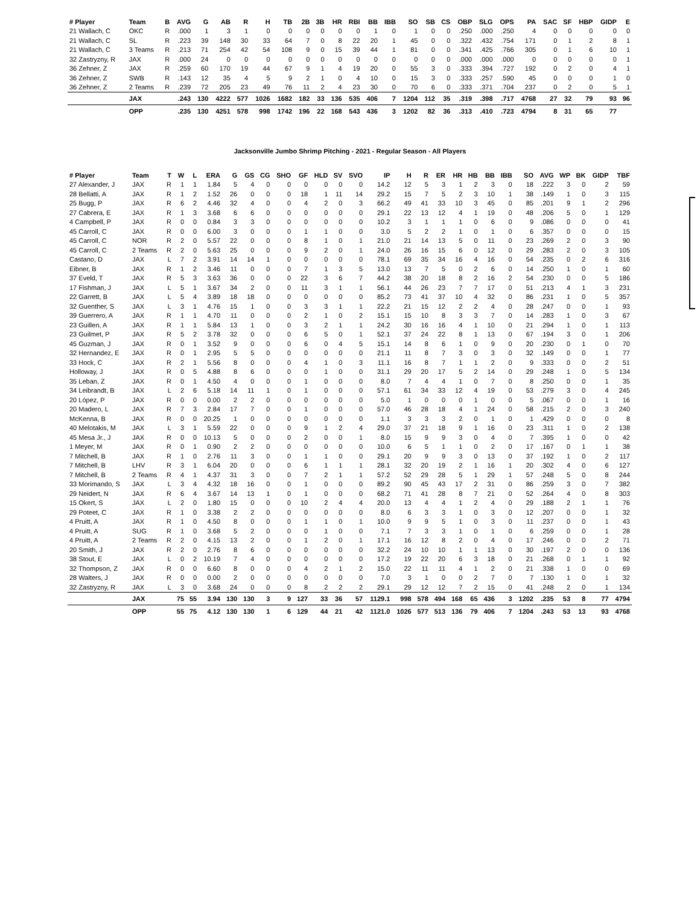| # Player | Team | B | AVG | G | AB | R | H | TB | 2B | 3B | HR | RBI | BB | IBB | SO | SB | CS | OBP | SLG | OPS | PA | SAC | SF | HBP | GIDP | E |
| --- | --- | --- | --- | --- | --- | --- | --- | --- | --- | --- | --- | --- | --- | --- | --- | --- | --- | --- | --- | --- | --- | --- | --- | --- | --- | --- |
| 21 Wallach, C | OKC | R | .000 | 1 | 3 | 1 | 0 | 0 | 0 | 0 | 0 | 0 | 1 | 0 | 1 | 0 | 0 | .250 | .000 | .250 | 4 | 0 | 0 | 0 | 0 | 0 |
| 21 Wallach, C | SL | R | .223 | 39 | 148 | 30 | 33 | 64 | 7 | 0 | 8 | 22 | 20 | 1 | 45 | 0 | 0 | .322 | .432 | .754 | 171 | 0 | 1 | 2 | 8 | 1 |
| 21 Wallach, C | 3 Teams | R | .213 | 71 | 254 | 42 | 54 | 108 | 9 | 0 | 15 | 39 | 44 | 1 | 81 | 0 | 0 | .341 | .425 | .766 | 305 | 0 | 1 | 6 | 10 | 1 |
| 32 Zastryzny, R | JAX | R | .000 | 24 | 0 | 0 | 0 | 0 | 0 | 0 | 0 | 0 | 0 | 0 | 0 | 0 | 0 | .000 | .000 | .000 | 0 | 0 | 0 | 0 | 0 | 1 |
| 36 Zehner, Z | JAX | R | .259 | 60 | 170 | 19 | 44 | 67 | 9 | 1 | 4 | 19 | 20 | 0 | 55 | 3 | 0 | .333 | .394 | .727 | 192 | 0 | 2 | 0 | 4 | 1 |
| 36 Zehner, Z | SWB | R | .143 | 12 | 35 | 4 | 5 | 9 | 2 | 1 | 0 | 4 | 10 | 0 | 15 | 3 | 0 | .333 | .257 | .590 | 45 | 0 | 0 | 0 | 1 | 0 |
| 36 Zehner, Z | 2 Teams | R | .239 | 72 | 205 | 23 | 49 | 76 | 11 | 2 | 4 | 23 | 30 | 0 | 70 | 6 | 0 | .333 | .371 | .704 | 237 | 0 | 2 | 0 | 5 | 1 |
| | JAX | | .243 | 130 | 4222 | 577 | 1026 | 1682 | 182 | 33 | 136 | 535 | 406 | 7 | 1204 | 112 | 35 | .319 | .398 | .717 | 4768 | 27 | 32 | 79 | 93 | 96 |
| | OPP | | .235 | 130 | 4251 | 578 | 998 | 1742 | 196 | 22 | 168 | 543 | 436 | 3 | 1202 | 82 | 36 | .313 | .410 | .723 | 4794 | 8 | 31 | 65 | 77 | |
Jacksonville Jumbo Shrimp Pitching - 2021 - Regular Season - All Players
| # Player | Team | T | W | L | ERA | G | GS | CG | SHO | GF | HLD | SV | SVO | IP | H | R | ER | HR | HB | BB | IBB | SO | AVG | WP | BK | GIDP | TBF |
| --- | --- | --- | --- | --- | --- | --- | --- | --- | --- | --- | --- | --- | --- | --- | --- | --- | --- | --- | --- | --- | --- | --- | --- | --- | --- | --- | --- |
| 27 Alexander, J | JAX | R | 1 | 1 | 1.84 | 5 | 4 | 0 | 0 | 0 | 0 | 0 | 0 | 14.2 | 12 | 5 | 3 | 1 | 2 | 3 | 0 | 18 | .222 | 3 | 0 | 2 | 59 |
| 28 Bellatti, A | JAX | R | 1 | 2 | 1.52 | 26 | 0 | 0 | 0 | 18 | 1 | 11 | 14 | 29.2 | 15 | 7 | 5 | 2 | 3 | 10 | 1 | 38 | .149 | 1 | 0 | 3 | 115 |
| 25 Bugg, P | JAX | R | 6 | 2 | 4.46 | 32 | 4 | 0 | 0 | 4 | 2 | 0 | 3 | 66.2 | 49 | 41 | 33 | 10 | 3 | 45 | 0 | 85 | .201 | 9 | 1 | 2 | 296 |
| 27 Cabrera, E | JAX | R | 1 | 3 | 3.68 | 6 | 6 | 0 | 0 | 0 | 0 | 0 | 0 | 29.1 | 22 | 13 | 12 | 4 | 1 | 19 | 0 | 48 | .206 | 5 | 0 | 1 | 129 |
| 4 Campbell, P | JAX | R | 0 | 0 | 0.84 | 3 | 3 | 0 | 0 | 0 | 0 | 0 | 0 | 10.2 | 3 | 1 | 1 | 1 | 0 | 6 | 0 | 9 | .086 | 0 | 0 | 0 | 41 |
| 45 Carroll, C | JAX | R | 0 | 0 | 6.00 | 3 | 0 | 0 | 0 | 1 | 1 | 0 | 0 | 3.0 | 5 | 2 | 2 | 1 | 0 | 1 | 0 | 6 | .357 | 0 | 0 | 0 | 15 |
| 45 Carroll, C | NOR | R | 2 | 0 | 5.57 | 22 | 0 | 0 | 0 | 8 | 1 | 0 | 1 | 21.0 | 21 | 14 | 13 | 5 | 0 | 11 | 0 | 23 | .269 | 2 | 0 | 3 | 90 |
| 45 Carroll, C | 2 Teams | R | 2 | 0 | 5.63 | 25 | 0 | 0 | 0 | 9 | 2 | 0 | 1 | 24.0 | 26 | 16 | 15 | 6 | 0 | 12 | 0 | 29 | .283 | 2 | 0 | 3 | 105 |
| Castano, D | JAX | L | 7 | 2 | 3.91 | 14 | 14 | 1 | 0 | 0 | 0 | 0 | 0 | 78.1 | 69 | 35 | 34 | 16 | 4 | 16 | 0 | 54 | .235 | 0 | 2 | 6 | 316 |
| Eibner, B | JAX | R | 1 | 2 | 3.46 | 11 | 0 | 0 | 0 | 7 | 1 | 3 | 5 | 13.0 | 13 | 7 | 5 | 0 | 2 | 6 | 0 | 14 | .250 | 1 | 0 | 1 | 60 |
| 37 Eveld, T | JAX | R | 5 | 3 | 3.63 | 36 | 0 | 0 | 0 | 22 | 3 | 6 | 7 | 44.2 | 38 | 20 | 18 | 8 | 2 | 16 | 2 | 54 | .230 | 0 | 0 | 5 | 186 |
| 17 Fishman, J | JAX | L | 5 | 1 | 3.67 | 34 | 2 | 0 | 0 | 11 | 3 | 1 | 1 | 56.1 | 44 | 26 | 23 | 7 | 7 | 17 | 0 | 51 | .213 | 4 | 1 | 3 | 231 |
| 22 Garrett, B | JAX | L | 5 | 4 | 3.89 | 18 | 18 | 0 | 0 | 0 | 0 | 0 | 0 | 85.2 | 73 | 41 | 37 | 10 | 4 | 32 | 0 | 86 | .231 | 1 | 0 | 5 | 357 |
| 32 Guenther, S | JAX | L | 3 | 1 | 4.76 | 15 | 1 | 0 | 0 | 3 | 3 | 1 | 1 | 22.2 | 21 | 15 | 12 | 2 | 2 | 4 | 0 | 28 | .247 | 0 | 0 | 1 | 93 |
| 39 Guerrero, A | JAX | R | 1 | 1 | 4.70 | 11 | 0 | 0 | 0 | 2 | 1 | 0 | 2 | 15.1 | 15 | 10 | 8 | 3 | 3 | 7 | 0 | 14 | .283 | 1 | 0 | 3 | 67 |
| 23 Guillen, A | JAX | R | 1 | 1 | 5.84 | 13 | 1 | 0 | 0 | 3 | 2 | 1 | 1 | 24.2 | 30 | 16 | 16 | 4 | 1 | 10 | 0 | 21 | .294 | 1 | 0 | 1 | 113 |
| 23 Guilmet, P | JAX | R | 5 | 2 | 3.78 | 32 | 0 | 0 | 0 | 6 | 5 | 0 | 1 | 52.1 | 37 | 24 | 22 | 8 | 1 | 13 | 0 | 67 | .194 | 3 | 0 | 1 | 206 |
| 45 Guzman, J | JAX | R | 0 | 1 | 3.52 | 9 | 0 | 0 | 0 | 6 | 0 | 4 | 5 | 15.1 | 14 | 8 | 6 | 1 | 0 | 9 | 0 | 20 | .230 | 0 | 1 | 0 | 70 |
| 32 Hernandez, E | JAX | R | 0 | 1 | 2.95 | 5 | 5 | 0 | 0 | 0 | 0 | 0 | 0 | 21.1 | 11 | 8 | 7 | 3 | 0 | 3 | 0 | 32 | .149 | 0 | 0 | 1 | 77 |
| 33 Hock, C | JAX | R | 2 | 1 | 5.56 | 8 | 0 | 0 | 0 | 4 | 1 | 0 | 3 | 11.1 | 16 | 8 | 7 | 1 | 1 | 2 | 0 | 9 | .333 | 0 | 0 | 2 | 51 |
| Holloway, J | JAX | R | 0 | 5 | 4.88 | 8 | 6 | 0 | 0 | 0 | 1 | 0 | 0 | 31.1 | 29 | 20 | 17 | 5 | 2 | 14 | 0 | 29 | .248 | 1 | 0 | 5 | 134 |
| 35 Leban, Z | JAX | R | 0 | 1 | 4.50 | 4 | 0 | 0 | 0 | 1 | 0 | 0 | 0 | 8.0 | 7 | 4 | 4 | 1 | 0 | 7 | 0 | 8 | .250 | 0 | 0 | 1 | 35 |
| 34 Leibrandt, B | JAX | L | 2 | 6 | 5.18 | 14 | 11 | 1 | 0 | 1 | 0 | 0 | 0 | 57.1 | 61 | 34 | 33 | 12 | 4 | 19 | 0 | 53 | .279 | 3 | 0 | 4 | 245 |
| 20 López, P | JAX | R | 0 | 0 | 0.00 | 2 | 2 | 0 | 0 | 0 | 0 | 0 | 0 | 5.0 | 1 | 0 | 0 | 0 | 1 | 0 | 0 | 5 | .067 | 0 | 0 | 1 | 16 |
| 20 Madero, L | JAX | R | 7 | 3 | 2.84 | 17 | 7 | 0 | 0 | 1 | 0 | 0 | 0 | 57.0 | 46 | 28 | 18 | 4 | 1 | 24 | 0 | 58 | .215 | 2 | 0 | 3 | 240 |
| McKenna, B | JAX | R | 0 | 0 | 20.25 | 1 | 0 | 0 | 0 | 0 | 0 | 0 | 0 | 1.1 | 3 | 3 | 3 | 2 | 0 | 1 | 0 | 1 | .429 | 0 | 0 | 0 | 8 |
| 40 Melotakis, M | JAX | L | 3 | 1 | 5.59 | 22 | 0 | 0 | 0 | 9 | 1 | 2 | 4 | 29.0 | 37 | 21 | 18 | 9 | 1 | 16 | 0 | 23 | .311 | 1 | 0 | 2 | 138 |
| 45 Mesa Jr., J | JAX | R | 0 | 0 | 10.13 | 5 | 0 | 0 | 0 | 2 | 0 | 0 | 1 | 8.0 | 15 | 9 | 9 | 3 | 0 | 4 | 0 | 7 | .395 | 1 | 0 | 0 | 42 |
| 1 Meyer, M | JAX | R | 0 | 1 | 0.90 | 2 | 2 | 0 | 0 | 0 | 0 | 0 | 0 | 10.0 | 6 | 5 | 1 | 1 | 0 | 2 | 0 | 17 | .167 | 0 | 1 | 1 | 38 |
| 7 Mitchell, B | JAX | R | 1 | 0 | 2.76 | 11 | 3 | 0 | 0 | 1 | 1 | 0 | 0 | 29.1 | 20 | 9 | 9 | 3 | 0 | 13 | 0 | 37 | .192 | 1 | 0 | 2 | 117 |
| 7 Mitchell, B | LHV | R | 3 | 1 | 6.04 | 20 | 0 | 0 | 0 | 6 | 1 | 1 | 1 | 28.1 | 32 | 20 | 19 | 2 | 1 | 16 | 1 | 20 | .302 | 4 | 0 | 6 | 127 |
| 7 Mitchell, B | 2 Teams | R | 4 | 1 | 4.37 | 31 | 3 | 0 | 0 | 7 | 2 | 1 | 1 | 57.2 | 52 | 29 | 28 | 5 | 1 | 29 | 1 | 57 | .248 | 5 | 0 | 8 | 244 |
| 33 Morimando, S | JAX | L | 3 | 4 | 4.32 | 18 | 16 | 0 | 0 | 1 | 0 | 0 | 0 | 89.2 | 90 | 45 | 43 | 17 | 2 | 31 | 0 | 86 | .259 | 3 | 0 | 7 | 382 |
| 29 Neidert, N | JAX | R | 6 | 4 | 3.67 | 14 | 13 | 1 | 0 | 1 | 0 | 0 | 0 | 68.2 | 71 | 41 | 28 | 8 | 7 | 21 | 0 | 52 | .264 | 4 | 0 | 8 | 303 |
| 15 Okert, S | JAX | L | 2 | 0 | 1.80 | 15 | 0 | 0 | 0 | 10 | 2 | 4 | 4 | 20.0 | 13 | 4 | 4 | 1 | 2 | 4 | 0 | 29 | .188 | 2 | 1 | 1 | 76 |
| 29 Poteet, C | JAX | R | 1 | 0 | 3.38 | 2 | 2 | 0 | 0 | 0 | 0 | 0 | 0 | 8.0 | 6 | 3 | 3 | 1 | 0 | 3 | 0 | 12 | .207 | 0 | 0 | 1 | 32 |
| 4 Pruitt, A | JAX | R | 1 | 0 | 4.50 | 8 | 0 | 0 | 0 | 1 | 1 | 0 | 1 | 10.0 | 9 | 9 | 5 | 1 | 0 | 3 | 0 | 11 | .237 | 0 | 0 | 1 | 43 |
| 4 Pruitt, A | SUG | R | 1 | 0 | 3.68 | 5 | 2 | 0 | 0 | 0 | 1 | 0 | 0 | 7.1 | 7 | 3 | 3 | 1 | 0 | 1 | 0 | 6 | .259 | 0 | 0 | 1 | 28 |
| 4 Pruitt, A | 2 Teams | R | 2 | 0 | 4.15 | 13 | 2 | 0 | 0 | 1 | 2 | 0 | 1 | 17.1 | 16 | 12 | 8 | 2 | 0 | 4 | 0 | 17 | .246 | 0 | 0 | 2 | 71 |
| 20 Smith, J | JAX | R | 2 | 0 | 2.76 | 8 | 6 | 0 | 0 | 0 | 0 | 0 | 0 | 32.2 | 24 | 10 | 10 | 1 | 1 | 13 | 0 | 30 | .197 | 2 | 0 | 0 | 136 |
| 38 Stout, E | JAX | L | 0 | 2 | 10.19 | 7 | 4 | 0 | 0 | 0 | 0 | 0 | 0 | 17.2 | 19 | 22 | 20 | 6 | 3 | 18 | 0 | 21 | .268 | 0 | 1 | 1 | 92 |
| 32 Thompson, Z | JAX | R | 0 | 0 | 6.60 | 8 | 0 | 0 | 0 | 4 | 2 | 1 | 2 | 15.0 | 22 | 11 | 11 | 4 | 1 | 2 | 0 | 21 | .338 | 1 | 0 | 0 | 69 |
| 28 Walters, J | JAX | R | 0 | 0 | 0.00 | 2 | 0 | 0 | 0 | 0 | 0 | 0 | 0 | 7.0 | 3 | 1 | 0 | 0 | 2 | 7 | 0 | 7 | .130 | 1 | 0 | 1 | 32 |
| 32 Zastryzny, R | JAX | L | 3 | 0 | 3.68 | 24 | 0 | 0 | 0 | 8 | 2 | 2 | 2 | 29.1 | 29 | 12 | 12 | 7 | 2 | 15 | 0 | 41 | .248 | 2 | 0 | 1 | 134 |
| | JAX | | 75 | 55 | 3.94 | 130 | 130 | 3 | 9 | 127 | 33 | 36 | 57 | 1129.1 | 998 | 578 | 494 | 168 | 65 | 436 | 3 | 1202 | .235 | 53 | 8 | 77 | 4794 |
| | OPP | | 55 | 75 | 4.12 | 130 | 130 | 1 | 6 | 129 | 44 | 21 | 42 | 1121.0 | 1026 | 577 | 513 | 136 | 79 | 406 | 7 | 1204 | .243 | 53 | 13 | 93 | 4768 |